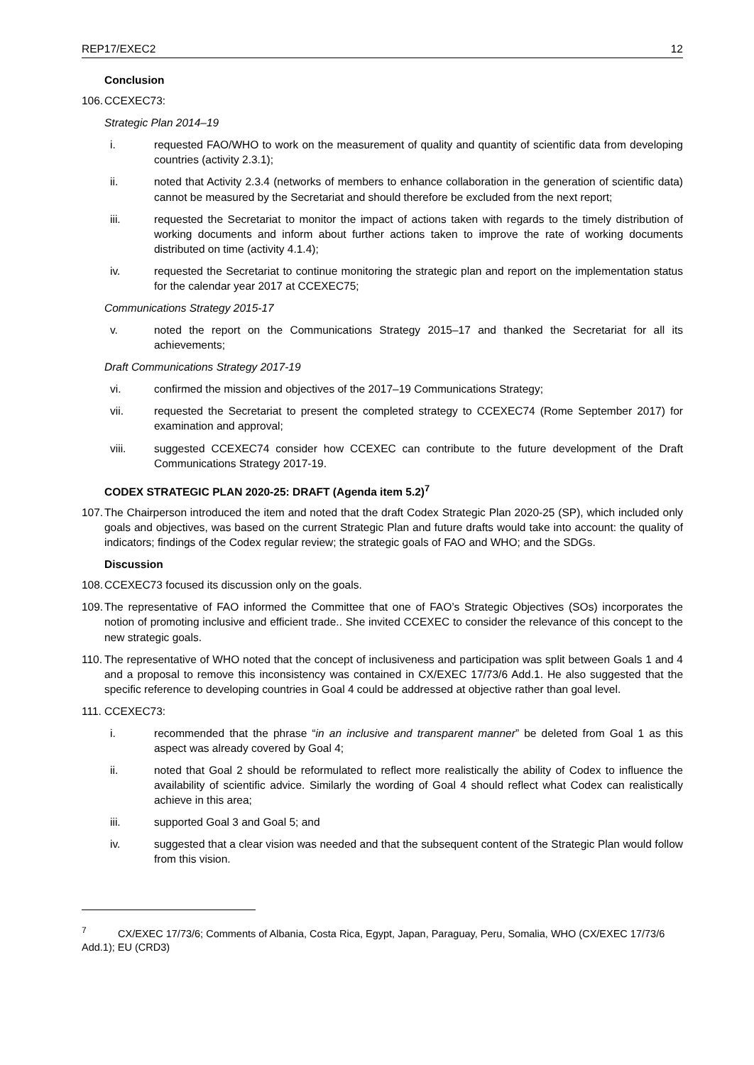REP17/EXEC2 12
Conclusion
106. CCEXEC73:
Strategic Plan 2014–19
i. requested FAO/WHO to work on the measurement of quality and quantity of scientific data from developing countries (activity 2.3.1);
ii. noted that Activity 2.3.4 (networks of members to enhance collaboration in the generation of scientific data) cannot be measured by the Secretariat and should therefore be excluded from the next report;
iii. requested the Secretariat to monitor the impact of actions taken with regards to the timely distribution of working documents and inform about further actions taken to improve the rate of working documents distributed on time (activity 4.1.4);
iv. requested the Secretariat to continue monitoring the strategic plan and report on the implementation status for the calendar year 2017 at CCEXEC75;
Communications Strategy 2015-17
v. noted the report on the Communications Strategy 2015–17 and thanked the Secretariat for all its achievements;
Draft Communications Strategy 2017-19
vi. confirmed the mission and objectives of the 2017–19 Communications Strategy;
vii. requested the Secretariat to present the completed strategy to CCEXEC74 (Rome September 2017) for examination and approval;
viii. suggested CCEXEC74 consider how CCEXEC can contribute to the future development of the Draft Communications Strategy 2017-19.
CODEX STRATEGIC PLAN 2020-25: DRAFT (Agenda item 5.2)<sup>7</sup>
107. The Chairperson introduced the item and noted that the draft Codex Strategic Plan 2020-25 (SP), which included only goals and objectives, was based on the current Strategic Plan and future drafts would take into account: the quality of indicators; findings of the Codex regular review; the strategic goals of FAO and WHO; and the SDGs.
Discussion
108. CCEXEC73 focused its discussion only on the goals.
109. The representative of FAO informed the Committee that one of FAO’s Strategic Objectives (SOs) incorporates the notion of promoting inclusive and efficient trade.. She invited CCEXEC to consider the relevance of this concept to the new strategic goals.
110. The representative of WHO noted that the concept of inclusiveness and participation was split between Goals 1 and 4 and a proposal to remove this inconsistency was contained in CX/EXEC 17/73/6 Add.1. He also suggested that the specific reference to developing countries in Goal 4 could be addressed at objective rather than goal level.
111. CCEXEC73:
i. recommended that the phrase “in an inclusive and transparent manner” be deleted from Goal 1 as this aspect was already covered by Goal 4;
ii. noted that Goal 2 should be reformulated to reflect more realistically the ability of Codex to influence the availability of scientific advice. Similarly the wording of Goal 4 should reflect what Codex can realistically achieve in this area;
iii. supported Goal 3 and Goal 5; and
iv. suggested that a clear vision was needed and that the subsequent content of the Strategic Plan would follow from this vision.
<sup>7</sup> CX/EXEC 17/73/6; Comments of Albania, Costa Rica, Egypt, Japan, Paraguay, Peru, Somalia, WHO (CX/EXEC 17/73/6 Add.1); EU (CRD3)